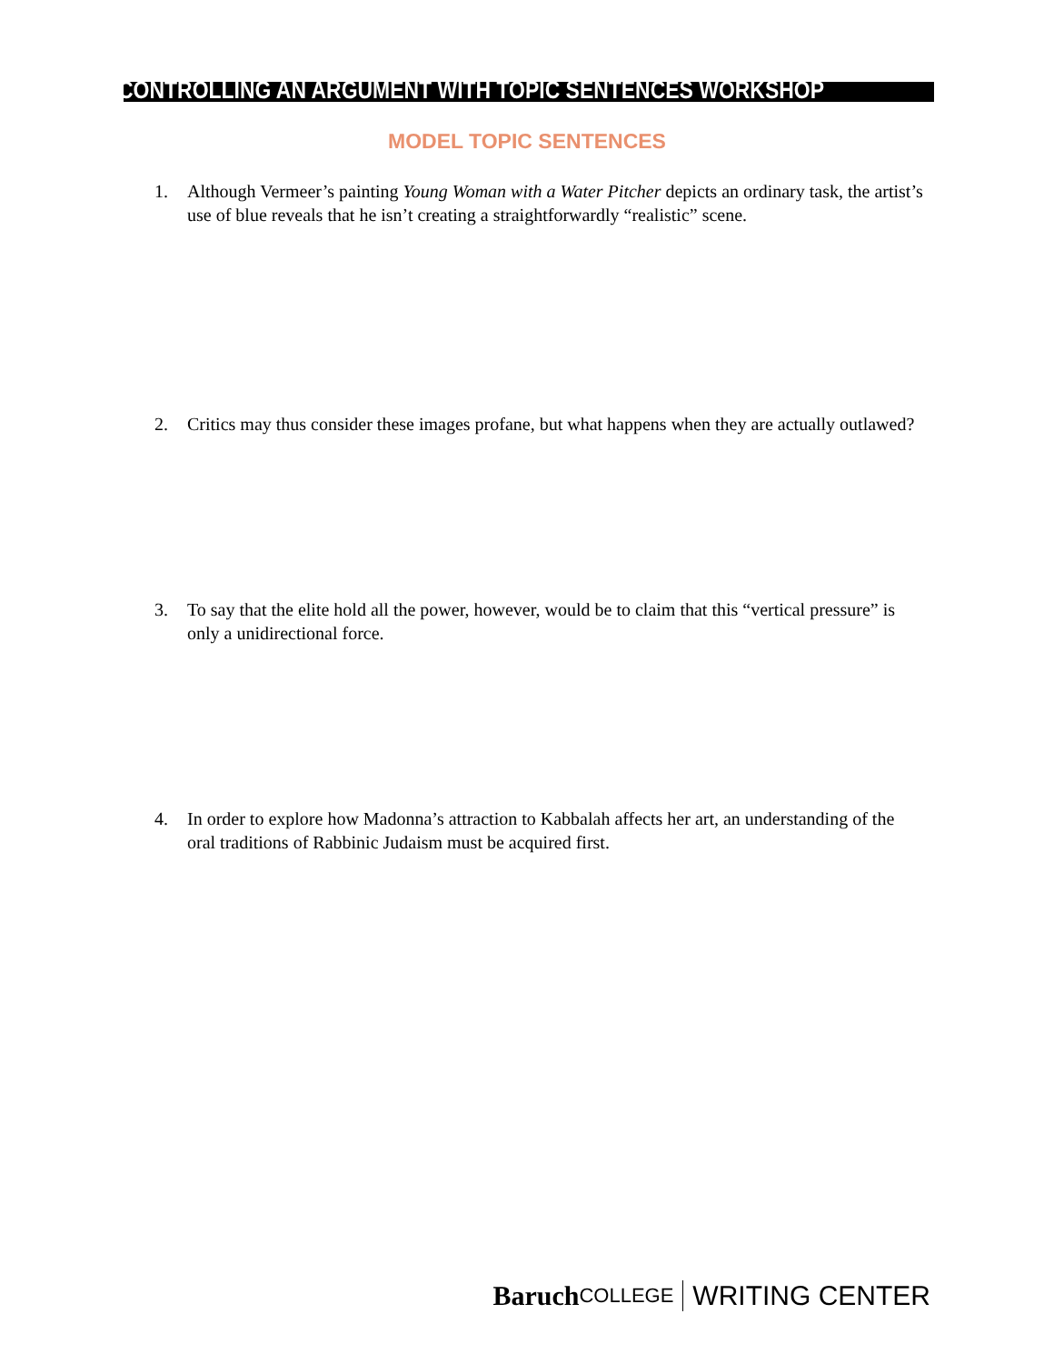CONTROLLING AN ARGUMENT WITH TOPIC SENTENCES WORKSHOP
MODEL TOPIC SENTENCES
1. Although Vermeer’s painting Young Woman with a Water Pitcher depicts an ordinary task, the artist’s use of blue reveals that he isn’t creating a straightforwardly “realistic” scene.
2. Critics may thus consider these images profane, but what happens when they are actually outlawed?
3. To say that the elite hold all the power, however, would be to claim that this “vertical pressure” is only a unidirectional force.
4. In order to explore how Madonna’s attraction to Kabbalah affects her art, an understanding of the oral traditions of Rabbinic Judaism must be acquired first.
Baruch COLLEGE WRITING CENTER